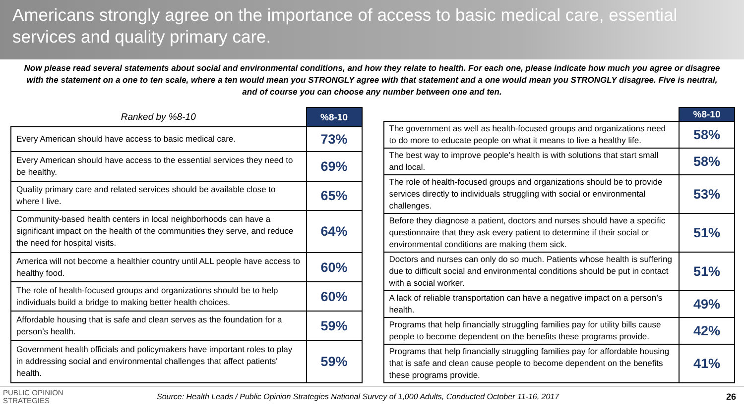Americans strongly agree on the importance of access to basic medical care, essential services and quality primary care.
Now please read several statements about social and environmental conditions, and how they relate to health. For each one, please indicate how much you agree or disagree with the statement on a one to ten scale, where a ten would mean you STRONGLY agree with that statement and a one would mean you STRONGLY disagree. Five is neutral, and of course you can choose any number between one and ten.
| Ranked by %8-10 | %8-10 |
| --- | --- |
| Every American should have access to basic medical care. | 73% |
| Every American should have access to the essential services they need to be healthy. | 69% |
| Quality primary care and related services should be available close to where I live. | 65% |
| Community-based health centers in local neighborhoods can have a significant impact on the health of the communities they serve, and reduce the need for hospital visits. | 64% |
| America will not become a healthier country until ALL people have access to healthy food. | 60% |
| The role of health-focused groups and organizations should be to help individuals build a bridge to making better health choices. | 60% |
| Affordable housing that is safe and clean serves as the foundation for a person’s health. | 59% |
| Government health officials and policymakers have important roles to play in addressing social and environmental challenges that affect patients' health. | 59% |
| | %8-10 |
| --- | --- |
| The government as well as health-focused groups and organizations need to do more to educate people on what it means to live a healthy life. | 58% |
| The best way to improve people’s health is with solutions that start small and local. | 58% |
| The role of health-focused groups and organizations should be to provide services directly to individuals struggling with social or environmental challenges. | 53% |
| Before they diagnose a patient, doctors and nurses should have a specific questionnaire that they ask every patient to determine if their social or environmental conditions are making them sick. | 51% |
| Doctors and nurses can only do so much. Patients whose health is suffering due to difficult social and environmental conditions should be put in contact with a social worker. | 51% |
| A lack of reliable transportation can have a negative impact on a person’s health. | 49% |
| Programs that help financially struggling families pay for utility bills cause people to become dependent on the benefits these programs provide. | 42% |
| Programs that help financially struggling families pay for affordable housing that is safe and clean cause people to become dependent on the benefits these programs provide. | 41% |
PUBLIC OPINION
STRATEGIES
Source: Health Leads / Public Opinion Strategies National Survey of 1,000 Adults, Conducted October 11-16, 2017
26